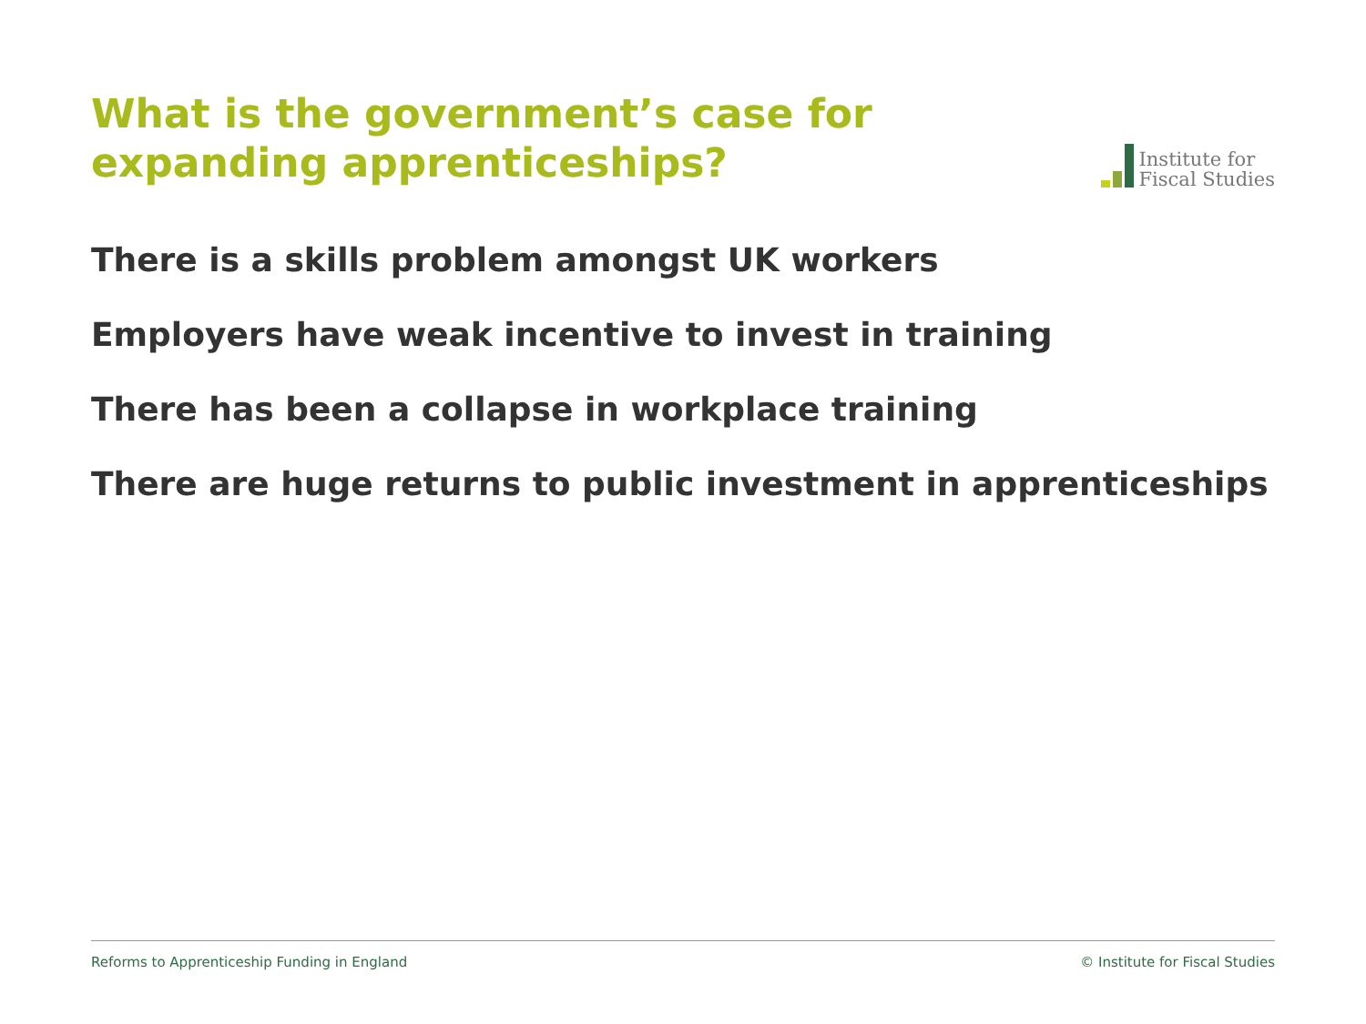What is the government’s case for expanding apprenticeships?
Institute for
Fiscal Studies
There is a skills problem amongst UK workers
Employers have weak incentive to invest in training
There has been a collapse in workplace training
There are huge returns to public investment in apprenticeships
Reforms to Apprenticeship Funding in England © Institute for Fiscal Studies